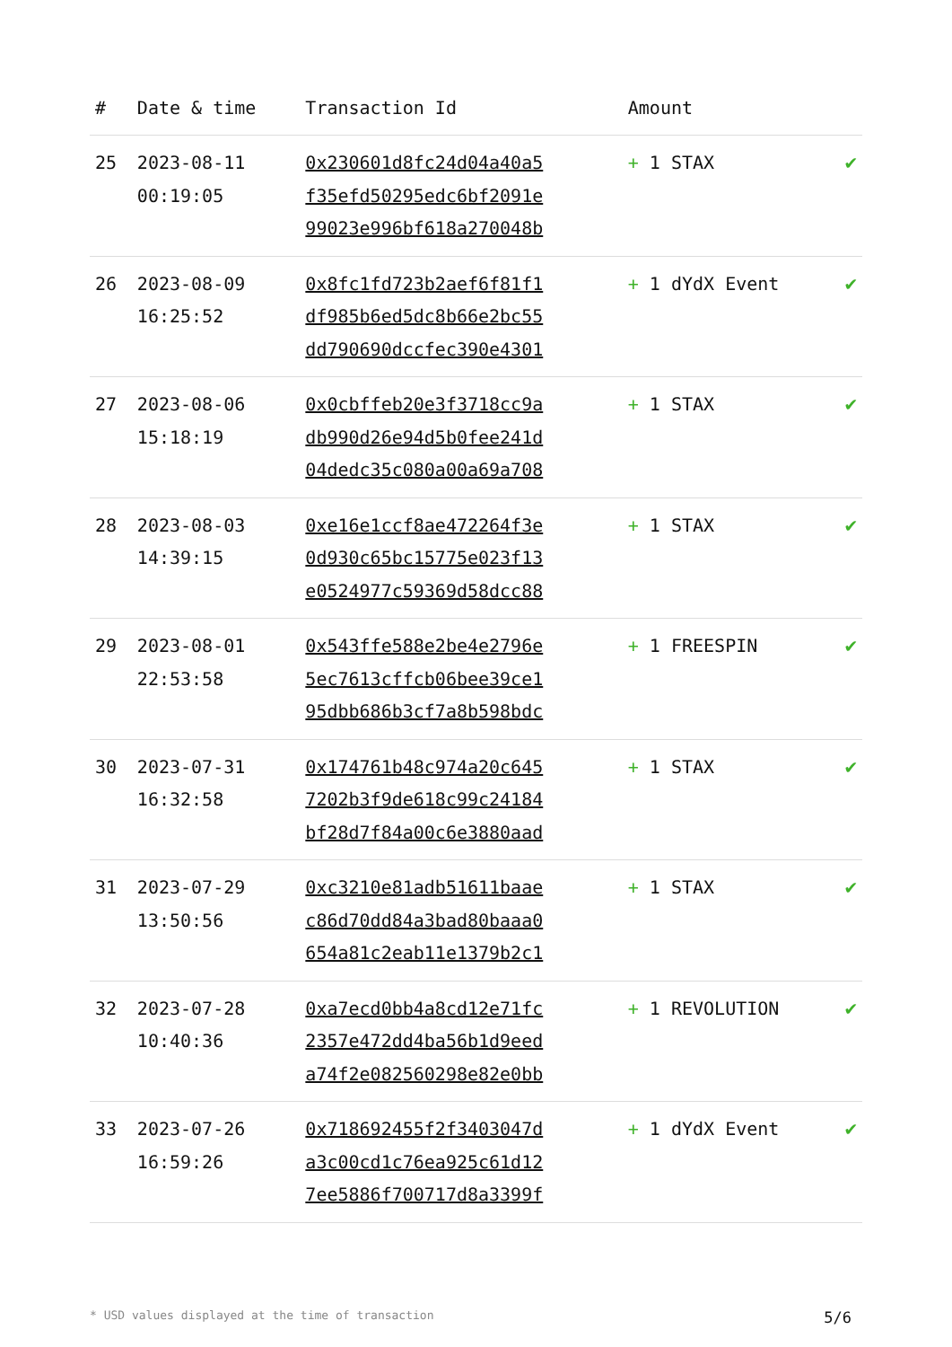| # | Date & time | Transaction Id | Amount | |
| --- | --- | --- | --- | --- |
| 25 | 2023-08-11 00:19:05 | 0x230601d8fc24d04a40a5 f35efd50295edc6bf2091e 99023e996bf618a270048b | + 1 STAX | ✔ |
| 26 | 2023-08-09 16:25:52 | 0x8fc1fd723b2aef6f81f1 df985b6ed5dc8b66e2bc55 dd790690dccfec390e4301 | + 1 dYdX Event | ✔ |
| 27 | 2023-08-06 15:18:19 | 0x0cbffeb20e3f3718cc9a db990d26e94d5b0fee241d 04dedc35c080a00a69a708 | + 1 STAX | ✔ |
| 28 | 2023-08-03 14:39:15 | 0xe16e1ccf8ae472264f3e 0d930c65bc15775e023f13 e0524977c59369d58dcc88 | + 1 STAX | ✔ |
| 29 | 2023-08-01 22:53:58 | 0x543ffe588e2be4e2796e 5ec7613cffcb06bee39ce1 95dbb686b3cf7a8b598bdc | + 1 FREESPIN | ✔ |
| 30 | 2023-07-31 16:32:58 | 0x174761b48c974a20c645 7202b3f9de618c99c24184 bf28d7f84a00c6e3880aad | + 1 STAX | ✔ |
| 31 | 2023-07-29 13:50:56 | 0xc3210e81adb51611baae c86d70dd84a3bad80baaa0 654a81c2eab11e1379b2c1 | + 1 STAX | ✔ |
| 32 | 2023-07-28 10:40:36 | 0xa7ecd0bb4a8cd12e71fc 2357e472dd4ba56b1d9eed a74f2e082560298e82e0bb | + 1 REVOLUTION | ✔ |
| 33 | 2023-07-26 16:59:26 | 0x718692455f2f3403047d a3c00cd1c76ea925c61d12 7ee5886f700717d8a3399f | + 1 dYdX Event | ✔ |
* USD values displayed at the time of transaction 5/6